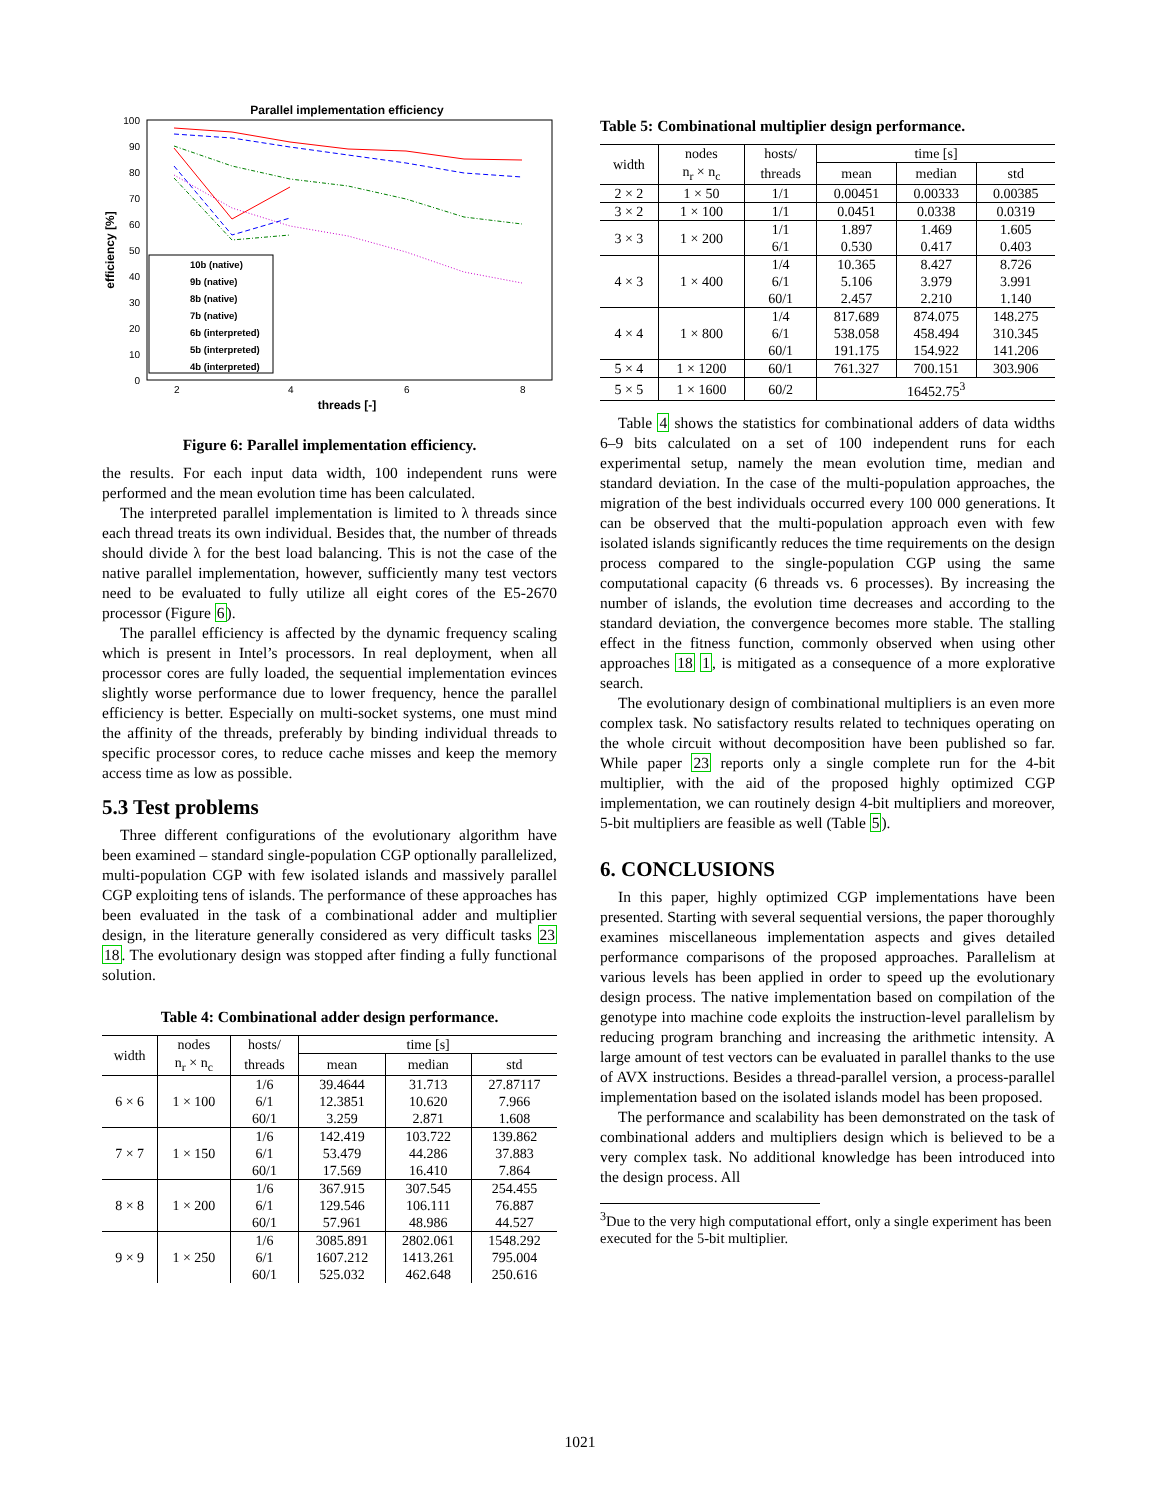Parallel implementation efficiency
100
90
80
70
60
50
40
30
20
10
0
2
4
6
8
threads [-]
efficiency [%]
10b (native)
9b (native)
8b (native)
7b (native)
6b (interpreted)
5b (interpreted)
4b (interpreted)
Figure 6: Parallel implementation efficiency.
the results. For each input data width, 100 independent runs were performed and the mean evolution time has been calculated.
The interpreted parallel implementation is limited to λ threads since each thread treats its own individual. Besides that, the number of threads should divide λ for the best load balancing. This is not the case of the native parallel implementation, however, sufficiently many test vectors need to be evaluated to fully utilize all eight cores of the E5-2670 processor (Figure 6).
The parallel efficiency is affected by the dynamic frequency scaling which is present in Intel’s processors. In real deployment, when all processor cores are fully loaded, the sequential implementation evinces slightly worse performance due to lower frequency, hence the parallel efficiency is better. Especially on multi-socket systems, one must mind the affinity of the threads, preferably by binding individual threads to specific processor cores, to reduce cache misses and keep the memory access time as low as possible.
5.3 Test problems
Three different configurations of the evolutionary algorithm have been examined – standard single-population CGP optionally parallelized, multi-population CGP with few isolated islands and massively parallel CGP exploiting tens of islands. The performance of these approaches has been evaluated in the task of a combinational adder and multiplier design, in the literature generally considered as very difficult tasks 23 18. The evolutionary design was stopped after finding a fully functional solution.
Table 4: Combinational adder design performance.
| width | nodes | hosts/ | time [s] | | |
| | n<sub>r</sub> × n<sub>c</sub> | threads | mean | median | std |
| 6 × 6 | 1 × 100 | 1/6 | 39.4644 | 31.713 | 27.87117 |
| | | 6/1 | 12.3851 | 10.620 | 7.966 |
| | | 60/1 | 3.259 | 2.871 | 1.608 |
| 7 × 7 | 1 × 150 | 1/6 | 142.419 | 103.722 | 139.862 |
| | | 6/1 | 53.479 | 44.286 | 37.883 |
| | | 60/1 | 17.569 | 16.410 | 7.864 |
| 8 × 8 | 1 × 200 | 1/6 | 367.915 | 307.545 | 254.455 |
| | | 6/1 | 129.546 | 106.111 | 76.887 |
| | | 60/1 | 57.961 | 48.986 | 44.527 |
| 9 × 9 | 1 × 250 | 1/6 | 3085.891 | 2802.061 | 1548.292 |
| | | 6/1 | 1607.212 | 1413.261 | 795.004 |
| | | 60/1 | 525.032 | 462.648 | 250.616 |
Table 5: Combinational multiplier design performance.
| width | nodes | hosts/ | time [s] | | |
| | n<sub>r</sub> × n<sub>c</sub> | threads | mean | median | std |
| 2 × 2 | 1 × 50 | 1/1 | 0.00451 | 0.00333 | 0.00385 |
| 3 × 2 | 1 × 100 | 1/1 | 0.0451 | 0.0338 | 0.0319 |
| 3 × 3 | 1 × 200 | 1/1 | 1.897 | 1.469 | 1.605 |
| | | 6/1 | 0.530 | 0.417 | 0.403 |
| 4 × 3 | 1 × 400 | 1/4 | 10.365 | 8.427 | 8.726 |
| | | 6/1 | 5.106 | 3.979 | 3.991 |
| | | 60/1 | 2.457 | 2.210 | 1.140 |
| 4 × 4 | 1 × 800 | 1/4 | 817.689 | 874.075 | 148.275 |
| | | 6/1 | 538.058 | 458.494 | 310.345 |
| | | 60/1 | 191.175 | 154.922 | 141.206 |
| 5 × 4 | 1 × 1200 | 60/1 | 761.327 | 700.151 | 303.906 |
| 5 × 5 | 1 × 1600 | 60/2 | 16452.75<sup>3</sup> | | |
Table 4 shows the statistics for combinational adders of data widths 6–9 bits calculated on a set of 100 independent runs for each experimental setup, namely the mean evolution time, median and standard deviation. In the case of the multi-population approaches, the migration of the best individuals occurred every 100 000 generations. It can be observed that the multi-population approach even with few isolated islands significantly reduces the time requirements on the design process compared to the single-population CGP using the same computational capacity (6 threads vs. 6 processes). By increasing the number of islands, the evolution time decreases and according to the standard deviation, the convergence becomes more stable. The stalling effect in the fitness function, commonly observed when using other approaches 18 1, is mitigated as a consequence of a more explorative search.
The evolutionary design of combinational multipliers is an even more complex task. No satisfactory results related to techniques operating on the whole circuit without decomposition have been published so far. While paper 23 reports only a single complete run for the 4-bit multiplier, with the aid of the proposed highly optimized CGP implementation, we can routinely design 4-bit multipliers and moreover, 5-bit multipliers are feasible as well (Table 5).
6. CONCLUSIONS
In this paper, highly optimized CGP implementations have been presented. Starting with several sequential versions, the paper thoroughly examines miscellaneous implementation aspects and gives detailed performance comparisons of the proposed approaches. Parallelism at various levels has been applied in order to speed up the evolutionary design process. The native implementation based on compilation of the genotype into machine code exploits the instruction-level parallelism by reducing program branching and increasing the arithmetic intensity. A large amount of test vectors can be evaluated in parallel thanks to the use of AVX instructions. Besides a thread-parallel version, a process-parallel implementation based on the isolated islands model has been proposed.
The performance and scalability has been demonstrated on the task of combinational adders and multipliers design which is believed to be a very complex task. No additional knowledge has been introduced into the design process. All
<sup>3</sup> Due to the very high computational effort, only a single experiment has been executed for the 5-bit multiplier.
1021